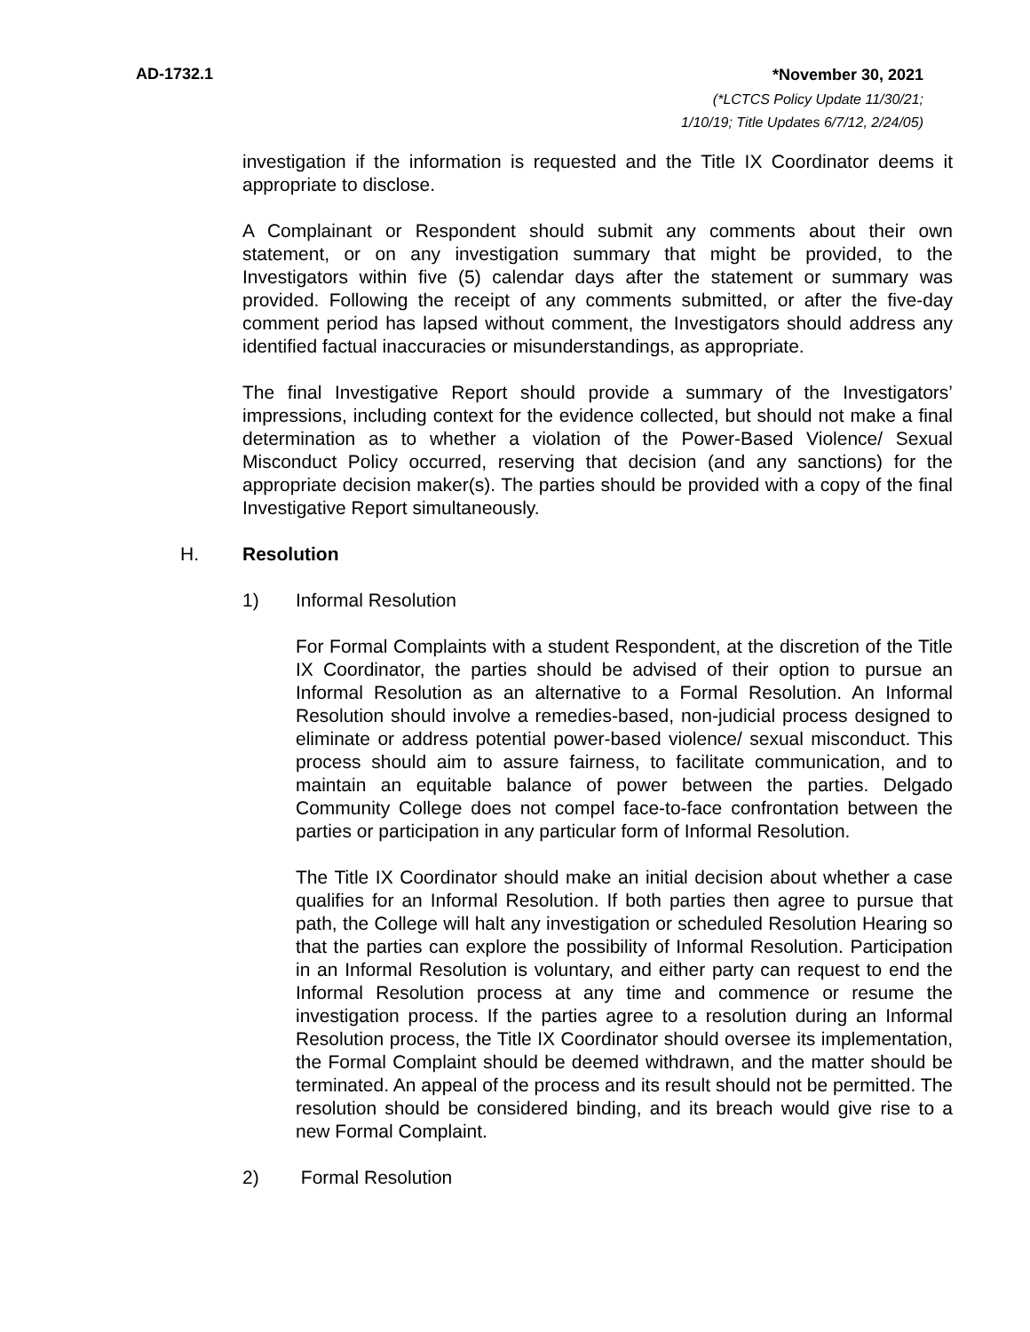AD-1732.1 *November 30, 2021
(*LCTCS Policy Update 11/30/21;
1/10/19; Title Updates 6/7/12, 2/24/05)
investigation if the information is requested and the Title IX Coordinator deems it appropriate to disclose.
A Complainant or Respondent should submit any comments about their own statement, or on any investigation summary that might be provided, to the Investigators within five (5) calendar days after the statement or summary was provided. Following the receipt of any comments submitted, or after the five-day comment period has lapsed without comment, the Investigators should address any identified factual inaccuracies or misunderstandings, as appropriate.
The final Investigative Report should provide a summary of the Investigators’ impressions, including context for the evidence collected, but should not make a final determination as to whether a violation of the Power-Based Violence/ Sexual Misconduct Policy occurred, reserving that decision (and any sanctions) for the appropriate decision maker(s). The parties should be provided with a copy of the final Investigative Report simultaneously.
H. Resolution
1) Informal Resolution
For Formal Complaints with a student Respondent, at the discretion of the Title IX Coordinator, the parties should be advised of their option to pursue an Informal Resolution as an alternative to a Formal Resolution. An Informal Resolution should involve a remedies-based, non-judicial process designed to eliminate or address potential power-based violence/ sexual misconduct. This process should aim to assure fairness, to facilitate communication, and to maintain an equitable balance of power between the parties. Delgado Community College does not compel face-to-face confrontation between the parties or participation in any particular form of Informal Resolution.
The Title IX Coordinator should make an initial decision about whether a case qualifies for an Informal Resolution. If both parties then agree to pursue that path, the College will halt any investigation or scheduled Resolution Hearing so that the parties can explore the possibility of Informal Resolution. Participation in an Informal Resolution is voluntary, and either party can request to end the Informal Resolution process at any time and commence or resume the investigation process. If the parties agree to a resolution during an Informal Resolution process, the Title IX Coordinator should oversee its implementation, the Formal Complaint should be deemed withdrawn, and the matter should be terminated. An appeal of the process and its result should not be permitted. The resolution should be considered binding, and its breach would give rise to a new Formal Complaint.
2) Formal Resolution